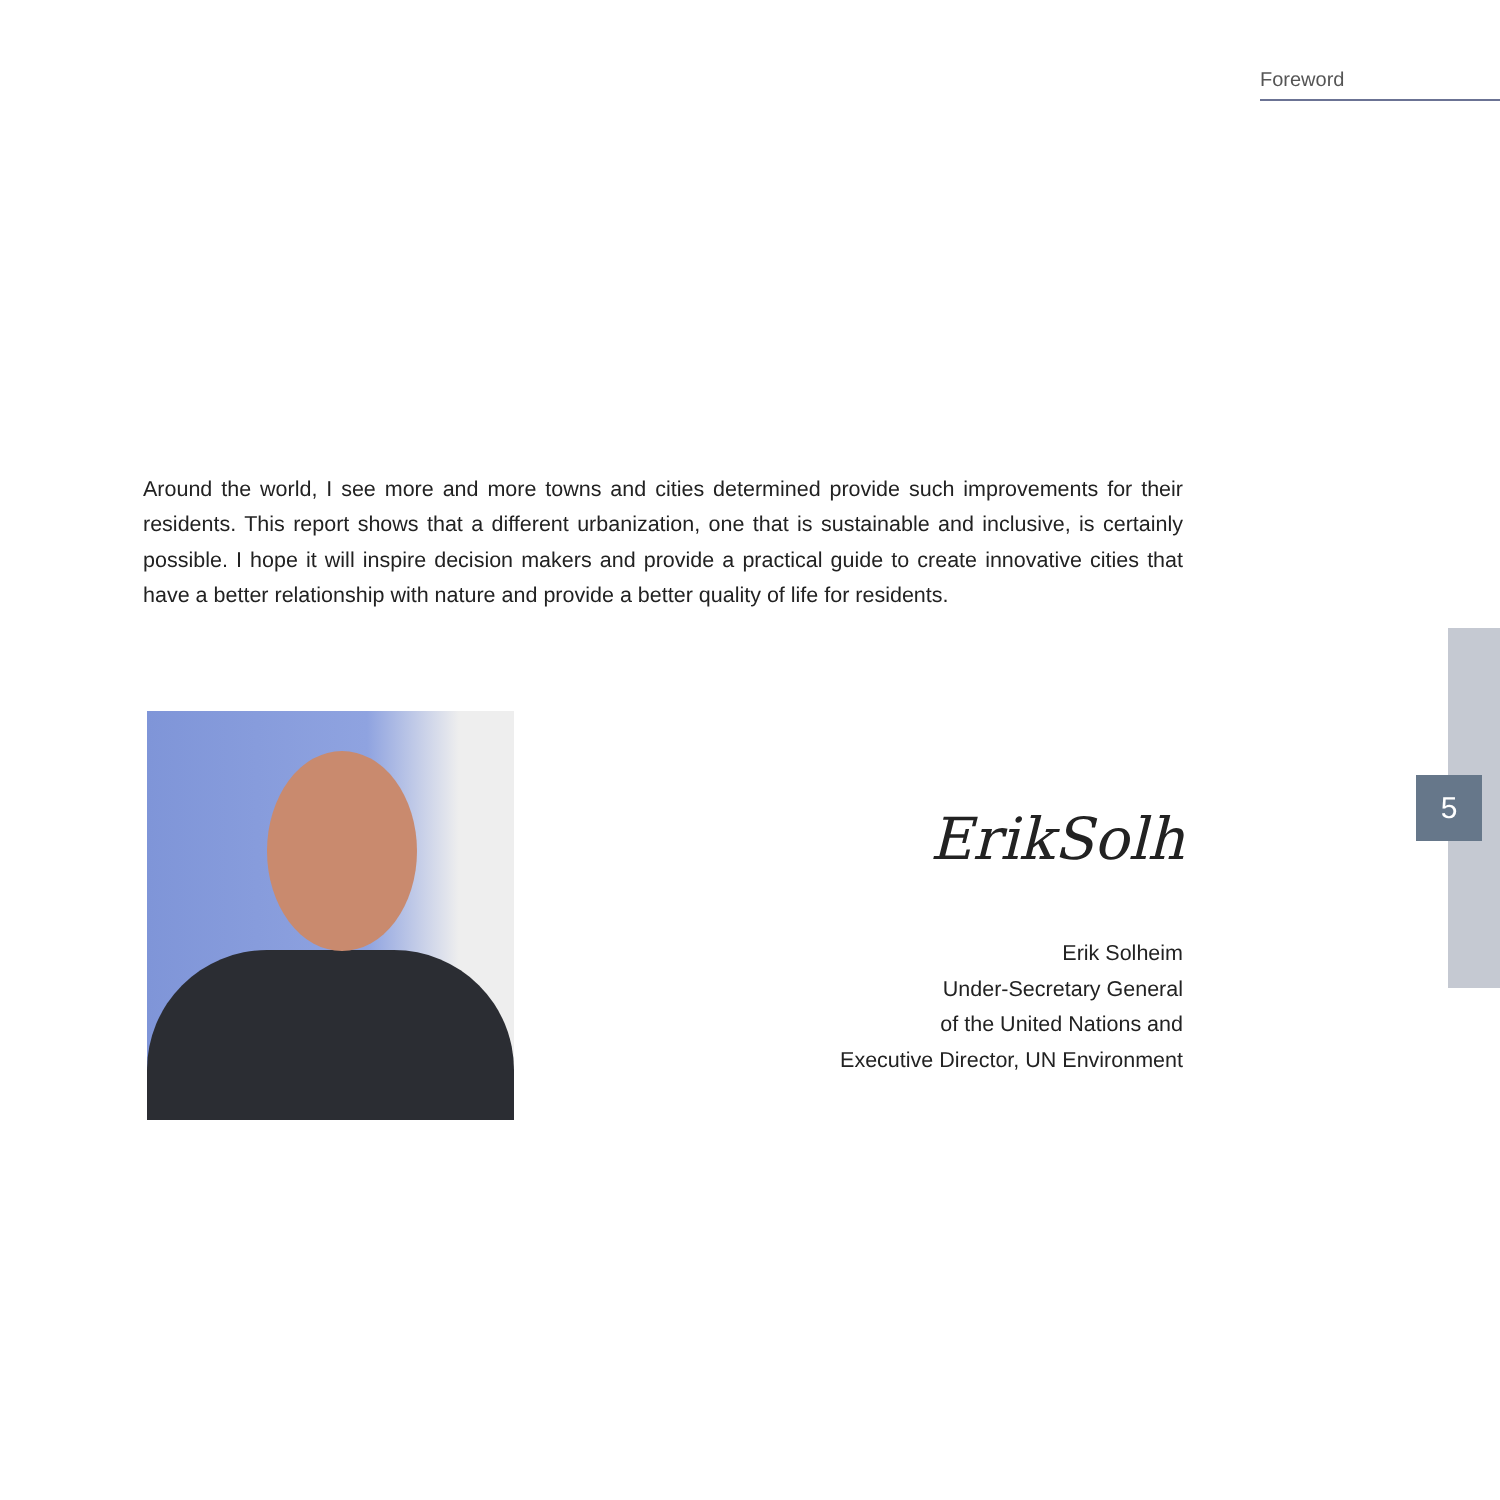Foreword
5
Around the world, I see more and more towns and cities determined provide such improvements for their residents. This report shows that a different urbanization, one that is sustainable and inclusive, is certainly possible. I hope it will inspire decision makers and provide a practical guide to create innovative cities that have a better relationship with nature and provide a better quality of life for residents.
ErikSolh
Erik Solheim
Under-Secretary General
of the United Nations and
Executive Director, UN Environment